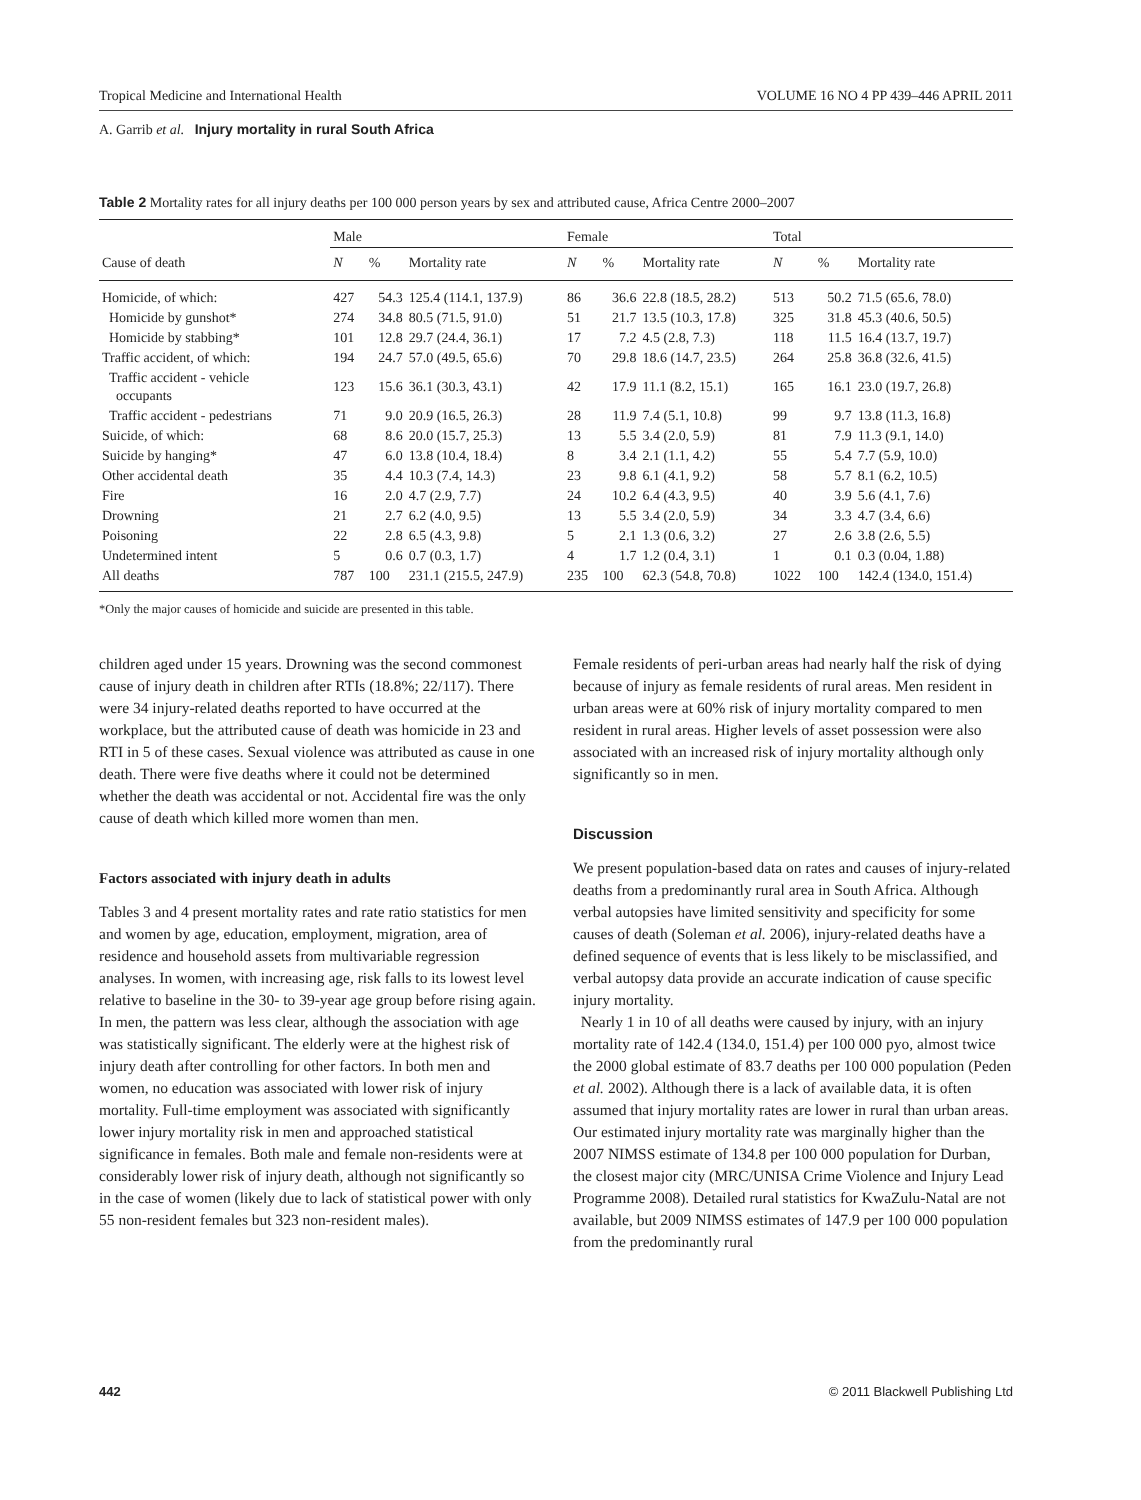Tropical Medicine and International Health VOLUME 16 NO 4 PP 439–446 APRIL 2011
A. Garrib et al. Injury mortality in rural South Africa
Table 2 Mortality rates for all injury deaths per 100 000 person years by sex and attributed cause, Africa Centre 2000–2007
| | Male | | | Female | | | Total | | |
| --- | --- | --- | --- | --- | --- | --- | --- | --- | --- |
| Cause of death | N | % | Mortality rate | N | % | Mortality rate | N | % | Mortality rate |
| Homicide, of which: | 427 | 54.3 | 125.4 (114.1, 137.9) | 86 | 36.6 | 22.8 (18.5, 28.2) | 513 | 50.2 | 71.5 (65.6, 78.0) |
| Homicide by gunshot* | 274 | 34.8 | 80.5 (71.5, 91.0) | 51 | 21.7 | 13.5 (10.3, 17.8) | 325 | 31.8 | 45.3 (40.6, 50.5) |
| Homicide by stabbing* | 101 | 12.8 | 29.7 (24.4, 36.1) | 17 | 7.2 | 4.5 (2.8, 7.3) | 118 | 11.5 | 16.4 (13.7, 19.7) |
| Traffic accident, of which: | 194 | 24.7 | 57.0 (49.5, 65.6) | 70 | 29.8 | 18.6 (14.7, 23.5) | 264 | 25.8 | 36.8 (32.6, 41.5) |
| Traffic accident - vehicle occupants | 123 | 15.6 | 36.1 (30.3, 43.1) | 42 | 17.9 | 11.1 (8.2, 15.1) | 165 | 16.1 | 23.0 (19.7, 26.8) |
| Traffic accident - pedestrians | 71 | 9.0 | 20.9 (16.5, 26.3) | 28 | 11.9 | 7.4 (5.1, 10.8) | 99 | 9.7 | 13.8 (11.3, 16.8) |
| Suicide, of which: | 68 | 8.6 | 20.0 (15.7, 25.3) | 13 | 5.5 | 3.4 (2.0, 5.9) | 81 | 7.9 | 11.3 (9.1, 14.0) |
| Suicide by hanging* | 47 | 6.0 | 13.8 (10.4, 18.4) | 8 | 3.4 | 2.1 (1.1, 4.2) | 55 | 5.4 | 7.7 (5.9, 10.0) |
| Other accidental death | 35 | 4.4 | 10.3 (7.4, 14.3) | 23 | 9.8 | 6.1 (4.1, 9.2) | 58 | 5.7 | 8.1 (6.2, 10.5) |
| Fire | 16 | 2.0 | 4.7 (2.9, 7.7) | 24 | 10.2 | 6.4 (4.3, 9.5) | 40 | 3.9 | 5.6 (4.1, 7.6) |
| Drowning | 21 | 2.7 | 6.2 (4.0, 9.5) | 13 | 5.5 | 3.4 (2.0, 5.9) | 34 | 3.3 | 4.7 (3.4, 6.6) |
| Poisoning | 22 | 2.8 | 6.5 (4.3, 9.8) | 5 | 2.1 | 1.3 (0.6, 3.2) | 27 | 2.6 | 3.8 (2.6, 5.5) |
| Undetermined intent | 5 | 0.6 | 0.7 (0.3, 1.7) | 4 | 1.7 | 1.2 (0.4, 3.1) | 1 | 0.1 | 0.3 (0.04, 1.88) |
| All deaths | 787 | 100 | 231.1 (215.5, 247.9) | 235 | 100 | 62.3 (54.8, 70.8) | 1022 | 100 | 142.4 (134.0, 151.4) |
*Only the major causes of homicide and suicide are presented in this table.
children aged under 15 years. Drowning was the second commonest cause of injury death in children after RTIs (18.8%; 22/117). There were 34 injury-related deaths reported to have occurred at the workplace, but the attributed cause of death was homicide in 23 and RTI in 5 of these cases. Sexual violence was attributed as cause in one death. There were five deaths where it could not be determined whether the death was accidental or not. Accidental fire was the only cause of death which killed more women than men.
Factors associated with injury death in adults
Tables 3 and 4 present mortality rates and rate ratio statistics for men and women by age, education, employment, migration, area of residence and household assets from multivariable regression analyses. In women, with increasing age, risk falls to its lowest level relative to baseline in the 30- to 39-year age group before rising again. In men, the pattern was less clear, although the association with age was statistically significant. The elderly were at the highest risk of injury death after controlling for other factors. In both men and women, no education was associated with lower risk of injury mortality. Full-time employment was associated with significantly lower injury mortality risk in men and approached statistical significance in females. Both male and female non-residents were at considerably lower risk of injury death, although not significantly so in the case of women (likely due to lack of statistical power with only 55 non-resident females but 323 non-resident males).
Female residents of peri-urban areas had nearly half the risk of dying because of injury as female residents of rural areas. Men resident in urban areas were at 60% risk of injury mortality compared to men resident in rural areas. Higher levels of asset possession were also associated with an increased risk of injury mortality although only significantly so in men.
Discussion
We present population-based data on rates and causes of injury-related deaths from a predominantly rural area in South Africa. Although verbal autopsies have limited sensitivity and specificity for some causes of death (Soleman et al. 2006), injury-related deaths have a defined sequence of events that is less likely to be misclassified, and verbal autopsy data provide an accurate indication of cause specific injury mortality.
Nearly 1 in 10 of all deaths were caused by injury, with an injury mortality rate of 142.4 (134.0, 151.4) per 100 000 pyo, almost twice the 2000 global estimate of 83.7 deaths per 100 000 population (Peden et al. 2002). Although there is a lack of available data, it is often assumed that injury mortality rates are lower in rural than urban areas. Our estimated injury mortality rate was marginally higher than the 2007 NIMSS estimate of 134.8 per 100 000 population for Durban, the closest major city (MRC/UNISA Crime Violence and Injury Lead Programme 2008). Detailed rural statistics for KwaZulu-Natal are not available, but 2009 NIMSS estimates of 147.9 per 100 000 population from the predominantly rural
442 © 2011 Blackwell Publishing Ltd